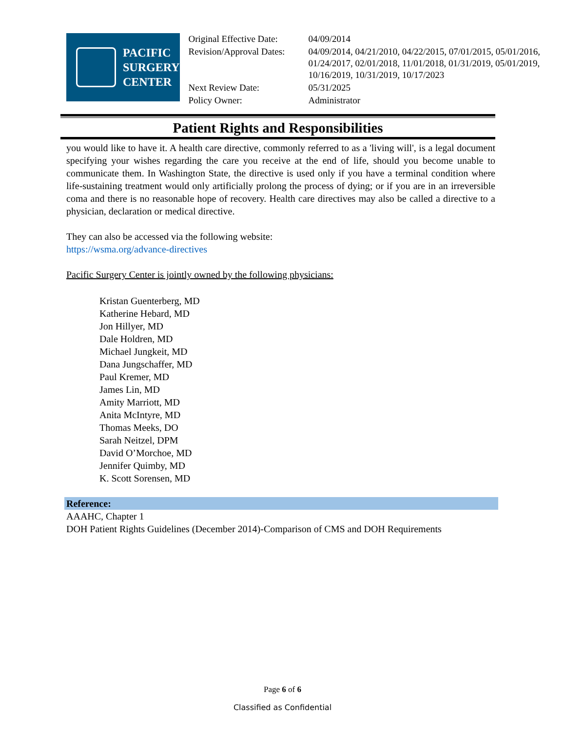PACIFIC
SURGERY
CENTER
| Original Effective Date: | 04/09/2014 |
| Revision/Approval Dates: | 04/09/2014, 04/21/2010, 04/22/2015, 07/01/2015, 05/01/2016, 01/24/2017, 02/01/2018, 11/01/2018, 01/31/2019, 05/01/2019, 10/16/2019, 10/31/2019, 10/17/2023 |
| Next Review Date: | 05/31/2025 |
| Policy Owner: | Administrator |
Patient Rights and Responsibilities
you would like to have it. A health care directive, commonly referred to as a 'living will', is a legal document specifying your wishes regarding the care you receive at the end of life, should you become unable to communicate them. In Washington State, the directive is used only if you have a terminal condition where life-sustaining treatment would only artificially prolong the process of dying; or if you are in an irreversible coma and there is no reasonable hope of recovery. Health care directives may also be called a directive to a physician, declaration or medical directive.
They can also be accessed via the following website:
https://wsma.org/advance-directives
Pacific Surgery Center is jointly owned by the following physicians:
Kristan Guenterberg, MD
Katherine Hebard, MD
Jon Hillyer, MD
Dale Holdren, MD
Michael Jungkeit, MD
Dana Jungschaffer, MD
Paul Kremer, MD
James Lin, MD
Amity Marriott, MD
Anita McIntyre, MD
Thomas Meeks, DO
Sarah Neitzel, DPM
David O’Morchoe, MD
Jennifer Quimby, MD
K. Scott Sorensen, MD
Reference:
AAAHC, Chapter 1
DOH Patient Rights Guidelines (December 2014)-Comparison of CMS and DOH Requirements
Page 6 of 6
Classified as Confidential